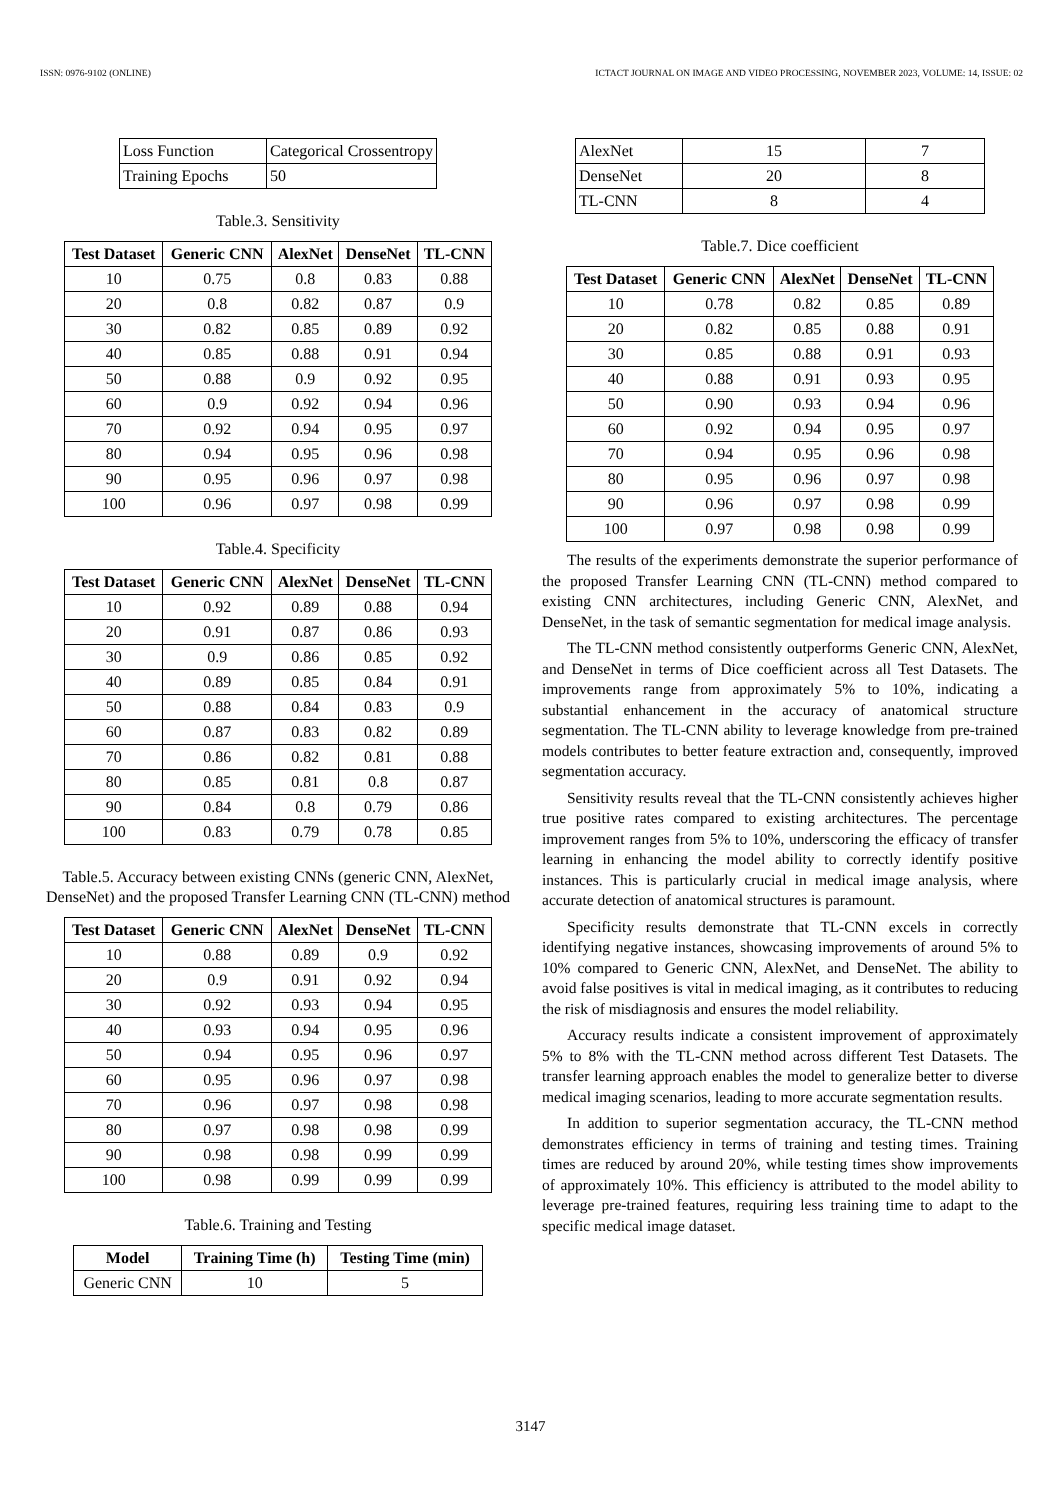ISSN: 0976-9102 (ONLINE) ICTACT JOURNAL ON IMAGE AND VIDEO PROCESSING, NOVEMBER 2023, VOLUME: 14, ISSUE: 02
| Loss Function | Categorical Crossentropy |
| Training Epochs | 50 |
Table.3. Sensitivity
| Test Dataset | Generic CNN | AlexNet | DenseNet | TL-CNN |
| --- | --- | --- | --- | --- |
| 10 | 0.75 | 0.8 | 0.83 | 0.88 |
| 20 | 0.8 | 0.82 | 0.87 | 0.9 |
| 30 | 0.82 | 0.85 | 0.89 | 0.92 |
| 40 | 0.85 | 0.88 | 0.91 | 0.94 |
| 50 | 0.88 | 0.9 | 0.92 | 0.95 |
| 60 | 0.9 | 0.92 | 0.94 | 0.96 |
| 70 | 0.92 | 0.94 | 0.95 | 0.97 |
| 80 | 0.94 | 0.95 | 0.96 | 0.98 |
| 90 | 0.95 | 0.96 | 0.97 | 0.98 |
| 100 | 0.96 | 0.97 | 0.98 | 0.99 |
Table.4. Specificity
| Test Dataset | Generic CNN | AlexNet | DenseNet | TL-CNN |
| --- | --- | --- | --- | --- |
| 10 | 0.92 | 0.89 | 0.88 | 0.94 |
| 20 | 0.91 | 0.87 | 0.86 | 0.93 |
| 30 | 0.9 | 0.86 | 0.85 | 0.92 |
| 40 | 0.89 | 0.85 | 0.84 | 0.91 |
| 50 | 0.88 | 0.84 | 0.83 | 0.9 |
| 60 | 0.87 | 0.83 | 0.82 | 0.89 |
| 70 | 0.86 | 0.82 | 0.81 | 0.88 |
| 80 | 0.85 | 0.81 | 0.8 | 0.87 |
| 90 | 0.84 | 0.8 | 0.79 | 0.86 |
| 100 | 0.83 | 0.79 | 0.78 | 0.85 |
Table.5. Accuracy between existing CNNs (generic CNN, AlexNet, DenseNet) and the proposed Transfer Learning CNN (TL-CNN) method
| Test Dataset | Generic CNN | AlexNet | DenseNet | TL-CNN |
| --- | --- | --- | --- | --- |
| 10 | 0.88 | 0.89 | 0.9 | 0.92 |
| 20 | 0.9 | 0.91 | 0.92 | 0.94 |
| 30 | 0.92 | 0.93 | 0.94 | 0.95 |
| 40 | 0.93 | 0.94 | 0.95 | 0.96 |
| 50 | 0.94 | 0.95 | 0.96 | 0.97 |
| 60 | 0.95 | 0.96 | 0.97 | 0.98 |
| 70 | 0.96 | 0.97 | 0.98 | 0.98 |
| 80 | 0.97 | 0.98 | 0.98 | 0.99 |
| 90 | 0.98 | 0.98 | 0.99 | 0.99 |
| 100 | 0.98 | 0.99 | 0.99 | 0.99 |
Table.6. Training and Testing
| Model | Training Time (h) | Testing Time (min) |
| --- | --- | --- |
| Generic CNN | 10 | 5 |
| AlexNet | 15 | 7 |
| DenseNet | 20 | 8 |
| TL-CNN | 8 | 4 |
Table.7. Dice coefficient
| Test Dataset | Generic CNN | AlexNet | DenseNet | TL-CNN |
| --- | --- | --- | --- | --- |
| 10 | 0.78 | 0.82 | 0.85 | 0.89 |
| 20 | 0.82 | 0.85 | 0.88 | 0.91 |
| 30 | 0.85 | 0.88 | 0.91 | 0.93 |
| 40 | 0.88 | 0.91 | 0.93 | 0.95 |
| 50 | 0.90 | 0.93 | 0.94 | 0.96 |
| 60 | 0.92 | 0.94 | 0.95 | 0.97 |
| 70 | 0.94 | 0.95 | 0.96 | 0.98 |
| 80 | 0.95 | 0.96 | 0.97 | 0.98 |
| 90 | 0.96 | 0.97 | 0.98 | 0.99 |
| 100 | 0.97 | 0.98 | 0.98 | 0.99 |
The results of the experiments demonstrate the superior performance of the proposed Transfer Learning CNN (TL-CNN) method compared to existing CNN architectures, including Generic CNN, AlexNet, and DenseNet, in the task of semantic segmentation for medical image analysis.
The TL-CNN method consistently outperforms Generic CNN, AlexNet, and DenseNet in terms of Dice coefficient across all Test Datasets. The improvements range from approximately 5% to 10%, indicating a substantial enhancement in the accuracy of anatomical structure segmentation. The TL-CNN ability to leverage knowledge from pre-trained models contributes to better feature extraction and, consequently, improved segmentation accuracy.
Sensitivity results reveal that the TL-CNN consistently achieves higher true positive rates compared to existing architectures. The percentage improvement ranges from 5% to 10%, underscoring the efficacy of transfer learning in enhancing the model ability to correctly identify positive instances. This is particularly crucial in medical image analysis, where accurate detection of anatomical structures is paramount.
Specificity results demonstrate that TL-CNN excels in correctly identifying negative instances, showcasing improvements of around 5% to 10% compared to Generic CNN, AlexNet, and DenseNet. The ability to avoid false positives is vital in medical imaging, as it contributes to reducing the risk of misdiagnosis and ensures the model reliability.
Accuracy results indicate a consistent improvement of approximately 5% to 8% with the TL-CNN method across different Test Datasets. The transfer learning approach enables the model to generalize better to diverse medical imaging scenarios, leading to more accurate segmentation results.
In addition to superior segmentation accuracy, the TL-CNN method demonstrates efficiency in terms of training and testing times. Training times are reduced by around 20%, while testing times show improvements of approximately 10%. This efficiency is attributed to the model ability to leverage pre-trained features, requiring less training time to adapt to the specific medical image dataset.
3147